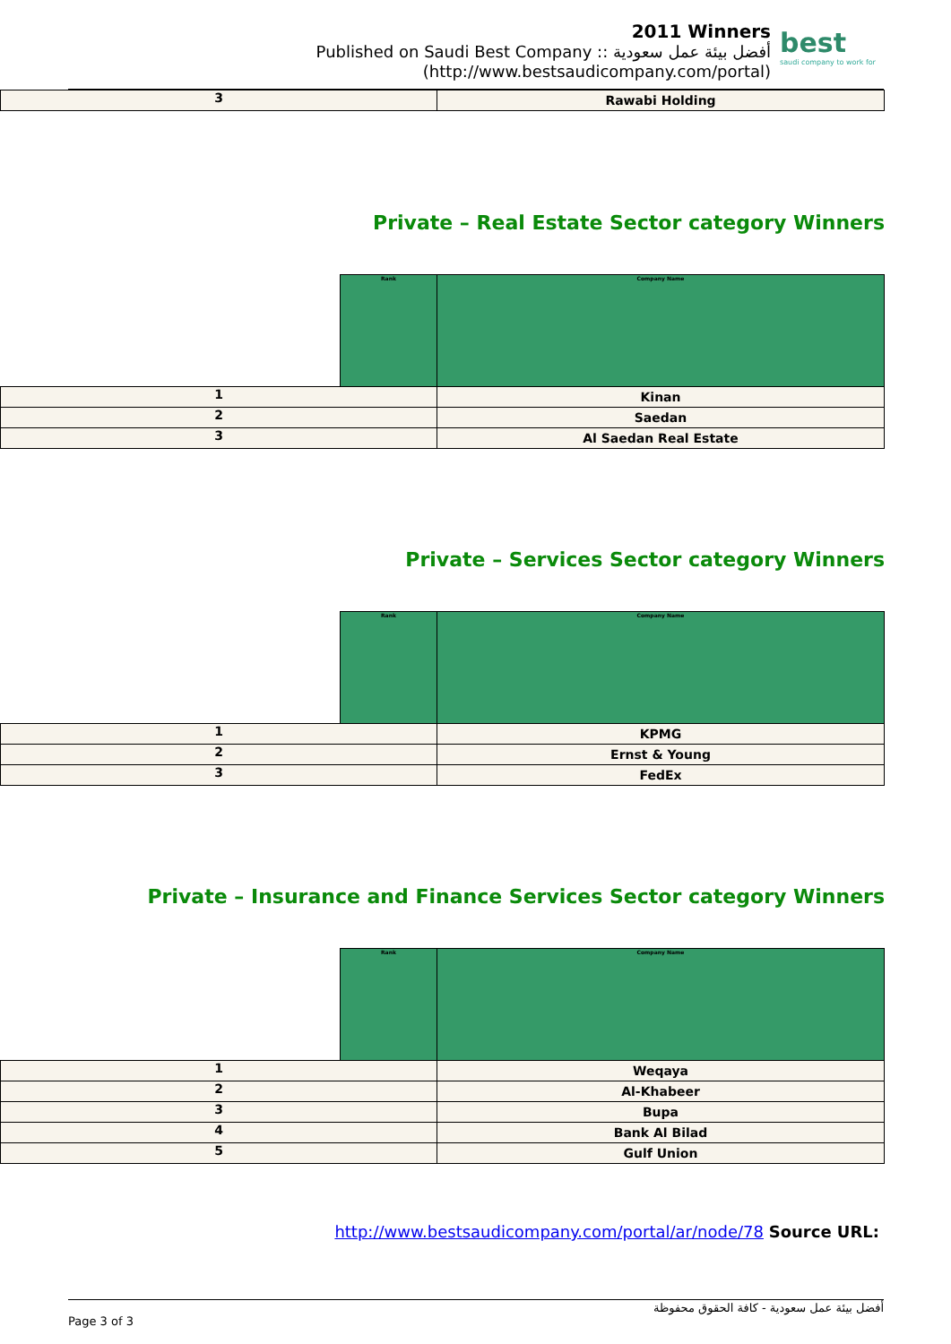2011 Winners
Published on Saudi Best Company :: أفضل بيئة عمل سعودية
(http://www.bestsaudicompany.com/portal)
best
saudi company to work for
| 3 | Rawabi Holding |
Private – Real Estate Sector category Winners
| | Rank | Company Name |
| 1 | | Kinan |
| 2 | | Saedan |
| 3 | | Al Saedan Real Estate |
Private – Services Sector category Winners
| | Rank | Company Name |
| 1 | | KPMG |
| 2 | | Ernst & Young |
| 3 | | FedEx |
Private – Insurance and Finance Services Sector category Winners
| | Rank | Company Name |
| 1 | | Weqaya |
| 2 | | Al-Khabeer |
| 3 | | Bupa |
| 4 | | Bank Al Bilad |
| 5 | | Gulf Union |
http://www.bestsaudicompany.com/portal/ar/node/78 Source URL:
أفضل بيئة عمل سعودية - كافة الحقوق محفوظة
Page 3 of 3